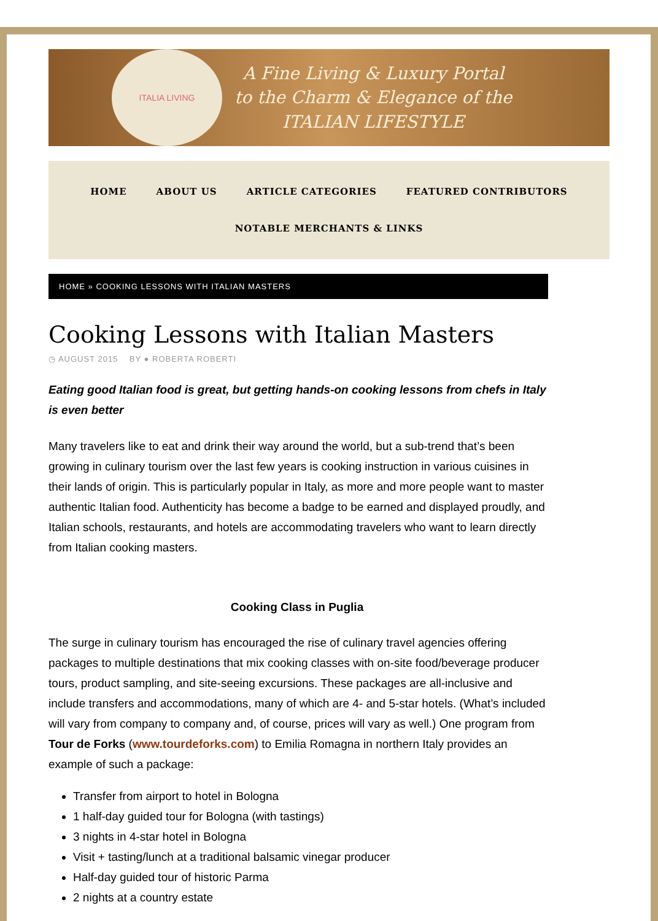ITALIA LIVING
A Fine Living & Luxury Portal
to the Charm & Elegance of the
ITALIAN LIFESTYLE
HOME ABOUT US ARTICLE CATEGORIES FEATURED CONTRIBUTORS
NOTABLE MERCHANTS & LINKS
HOME » COOKING LESSONS WITH ITALIAN MASTERS
Cooking Lessons with Italian Masters
◷ AUGUST 2015 BY ● ROBERTA ROBERTI
Eating good Italian food is great, but getting hands-on cooking lessons from chefs in Italy is even better
Many travelers like to eat and drink their way around the world, but a sub-trend that’s been growing in culinary tourism over the last few years is cooking instruction in various cuisines in their lands of origin. This is particularly popular in Italy, as more and more people want to master authentic Italian food. Authenticity has become a badge to be earned and displayed proudly, and Italian schools, restaurants, and hotels are accommodating travelers who want to learn directly from Italian cooking masters.
Cooking Class in Puglia
The surge in culinary tourism has encouraged the rise of culinary travel agencies offering packages to multiple destinations that mix cooking classes with on-site food/beverage producer tours, product sampling, and site-seeing excursions. These packages are all-inclusive and include transfers and accommodations, many of which are 4- and 5-star hotels. (What’s included will vary from company to company and, of course, prices will vary as well.) One program from Tour de Forks (www.tourdeforks.com) to Emilia Romagna in northern Italy provides an example of such a package:
Transfer from airport to hotel in Bologna
1 half-day guided tour for Bologna (with tastings)
3 nights in 4-star hotel in Bologna
Visit + tasting/lunch at a traditional balsamic vinegar producer
Half-day guided tour of historic Parma
2 nights at a country estate